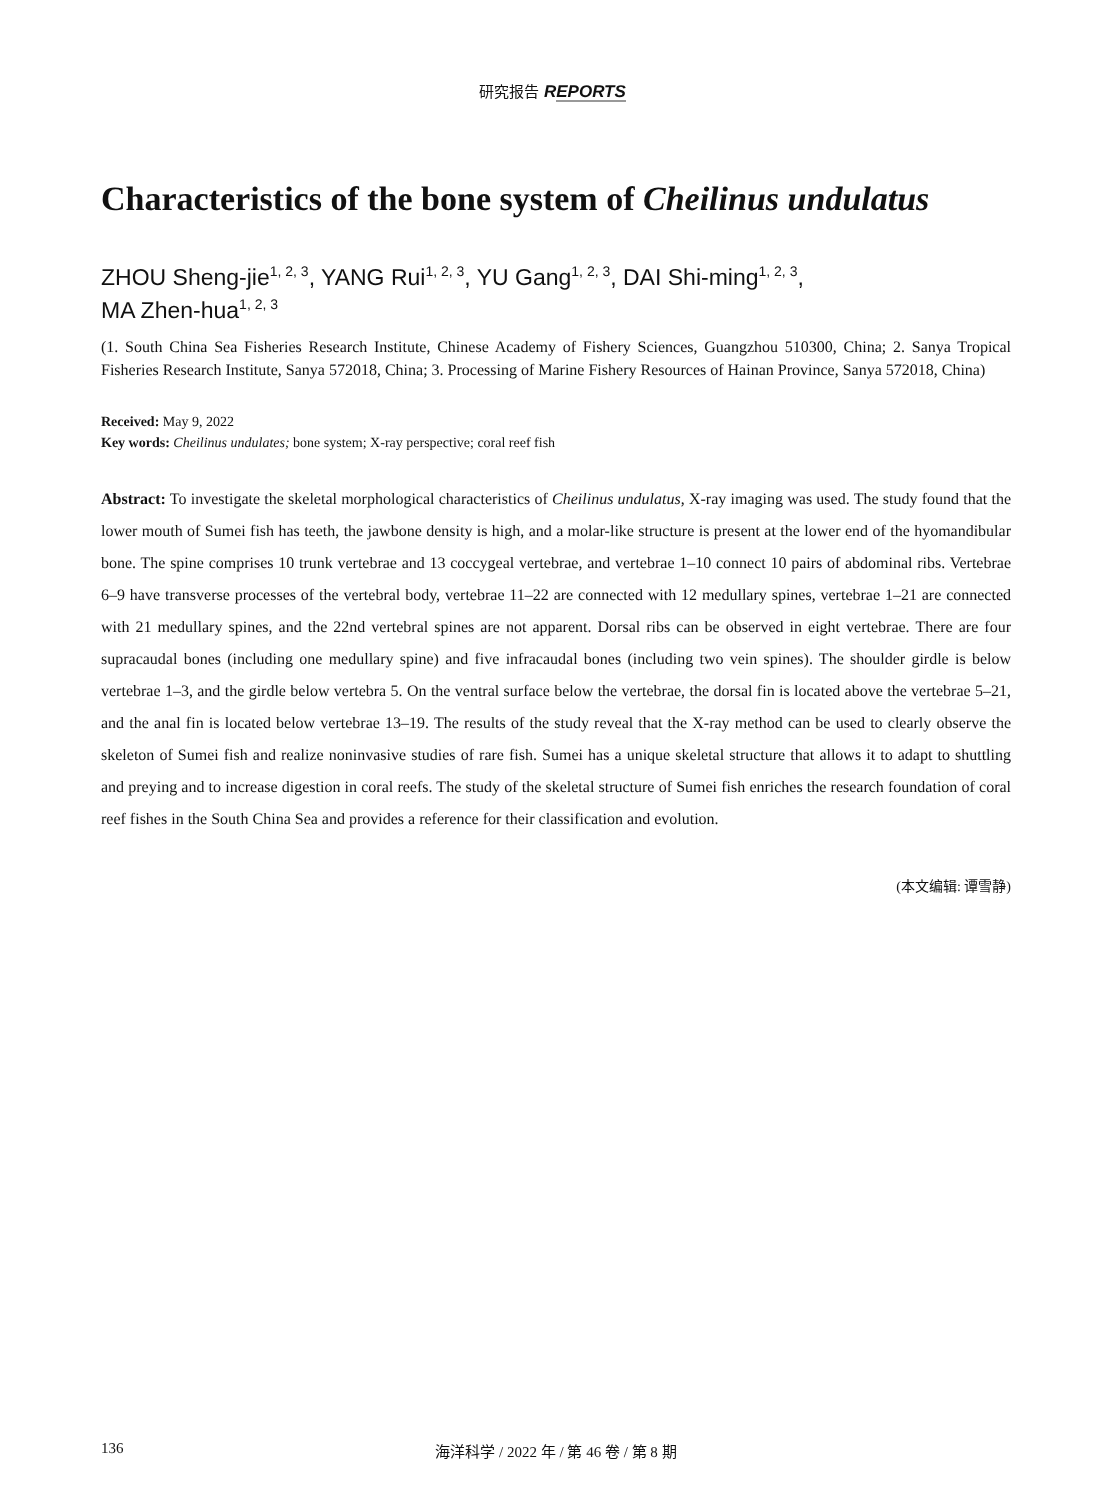研究报告 REPORTS
Characteristics of the bone system of Cheilinus undulatus
ZHOU Sheng-jie<sup>1, 2, 3</sup>, YANG Rui<sup>1, 2, 3</sup>, YU Gang<sup>1, 2, 3</sup>, DAI Shi-ming<sup>1, 2, 3</sup>,
MA Zhen-hua<sup>1, 2, 3</sup>
(1. South China Sea Fisheries Research Institute, Chinese Academy of Fishery Sciences, Guangzhou 510300, China; 2. Sanya Tropical Fisheries Research Institute, Sanya 572018, China; 3. Processing of Marine Fishery Resources of Hainan Province, Sanya 572018, China)
Received: May 9, 2022
Key words: Cheilinus undulates; bone system; X-ray perspective; coral reef fish
Abstract: To investigate the skeletal morphological characteristics of Cheilinus undulatus, X-ray imaging was used. The study found that the lower mouth of Sumei fish has teeth, the jawbone density is high, and a molar-like structure is present at the lower end of the hyomandibular bone. The spine comprises 10 trunk vertebrae and 13 coccygeal vertebrae, and vertebrae 1–10 connect 10 pairs of abdominal ribs. Vertebrae 6–9 have transverse processes of the vertebral body, vertebrae 11–22 are connected with 12 medullary spines, vertebrae 1–21 are connected with 21 medullary spines, and the 22nd vertebral spines are not apparent. Dorsal ribs can be observed in eight vertebrae. There are four supracaudal bones (including one medullary spine) and five infracaudal bones (including two vein spines). The shoulder girdle is below vertebrae 1–3, and the girdle below vertebra 5. On the ventral surface below the vertebrae, the dorsal fin is located above the vertebrae 5–21, and the anal fin is located below vertebrae 13–19. The results of the study reveal that the X-ray method can be used to clearly observe the skeleton of Sumei fish and realize noninvasive studies of rare fish. Sumei has a unique skeletal structure that allows it to adapt to shuttling and preying and to increase digestion in coral reefs. The study of the skeletal structure of Sumei fish enriches the research foundation of coral reef fishes in the South China Sea and provides a reference for their classification and evolution.
(本文编辑: 谭雪静)
136 海洋科学 / 2022 年 / 第 46 卷 / 第 8 期